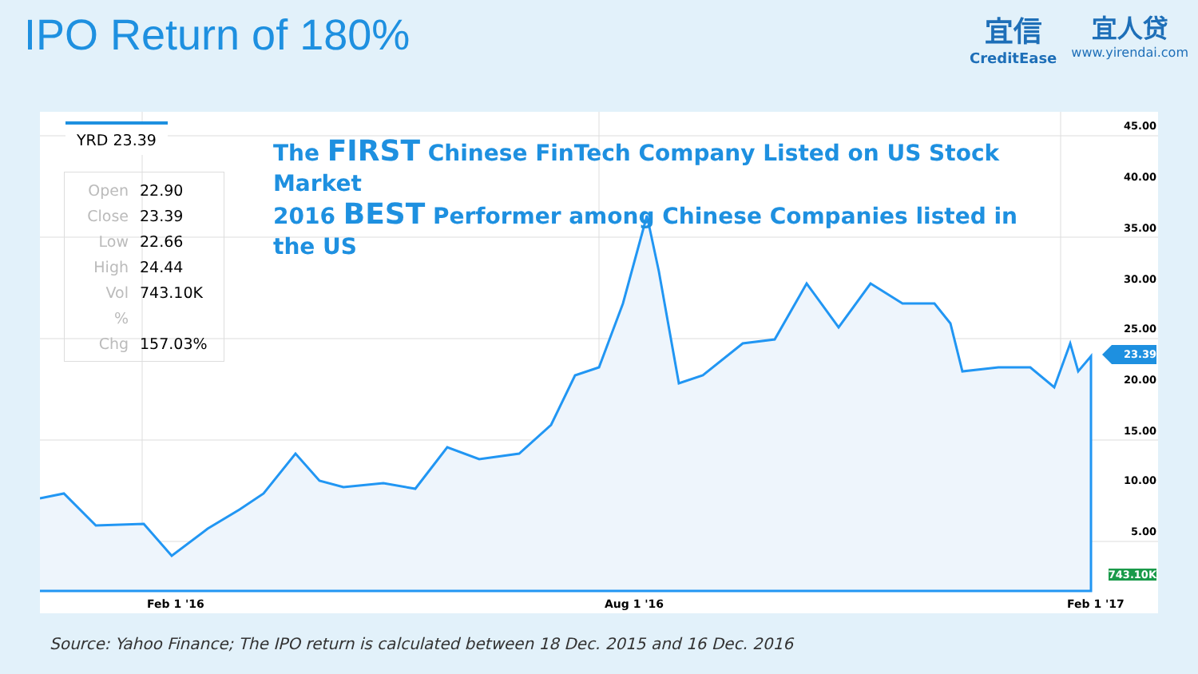IPO Return of 180%
宜信
CreditEase
宜人贷
www.yirendai.com
YRD 23.39
Open 22.90
Close 23.39
Low 22.66
High 24.44
Vol 743.10K
% Chg 157.03%
The FIRST Chinese FinTech Company Listed on US Stock Market
2016 BEST Performer among Chinese Companies listed in the US
45.00
40.00
35.00
30.00
25.00
23.39
20.00
15.00
10.00
5.00
743.10K
Feb 1 '16 Aug 1 '16 Feb 1 '17
Source: Yahoo Finance; The IPO return is calculated between 18 Dec. 2015 and 16 Dec. 2016